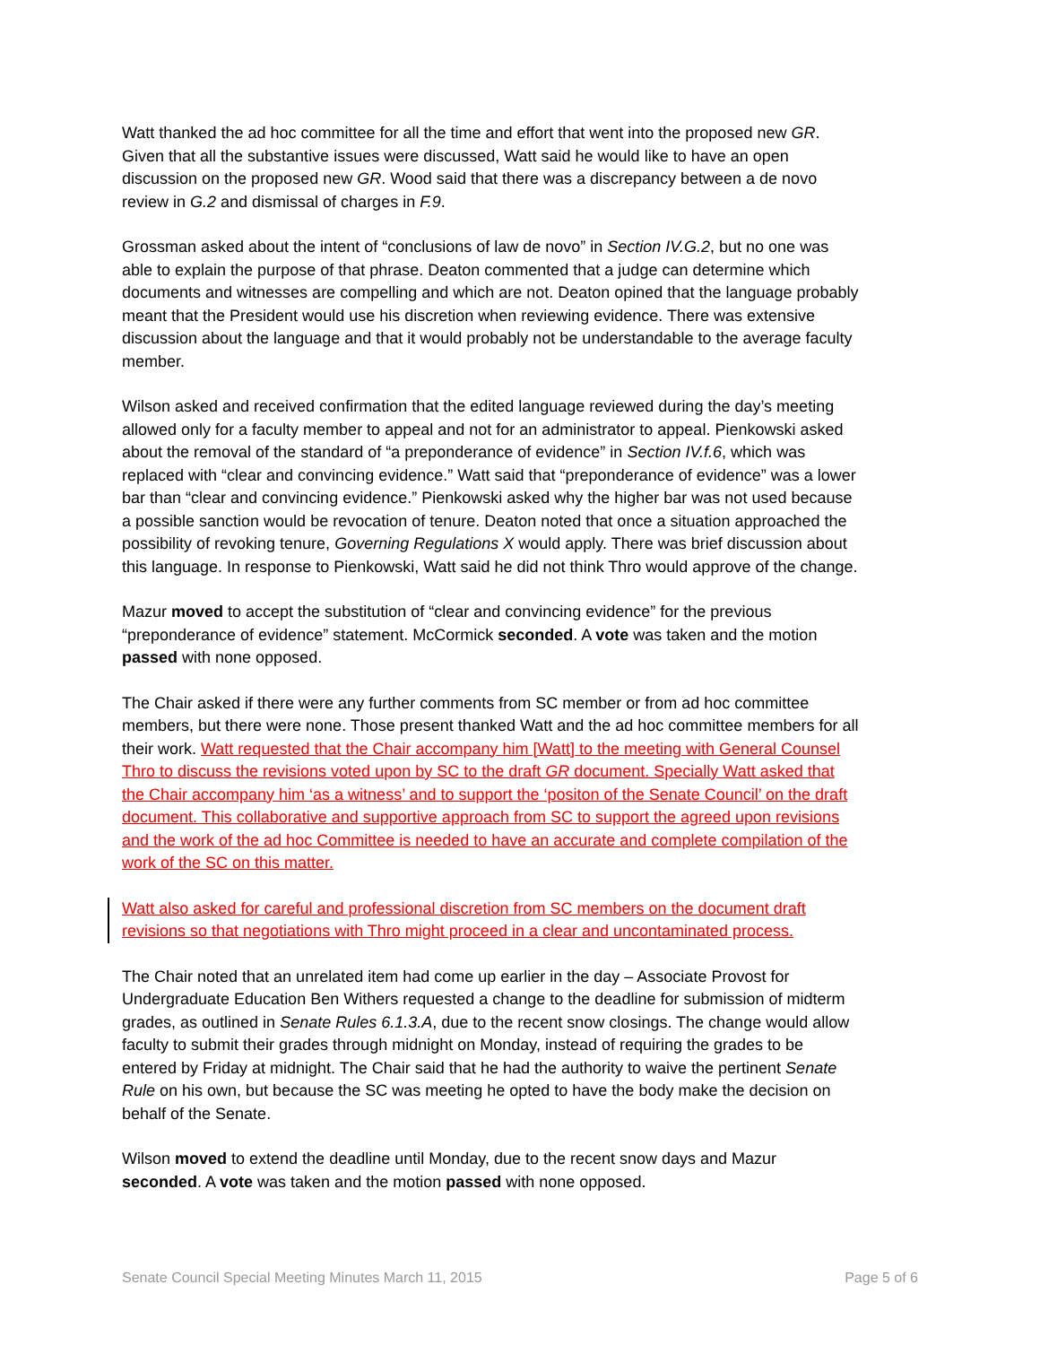Watt thanked the ad hoc committee for all the time and effort that went into the proposed new GR. Given that all the substantive issues were discussed, Watt said he would like to have an open discussion on the proposed new GR. Wood said that there was a discrepancy between a de novo review in G.2 and dismissal of charges in F.9.
Grossman asked about the intent of “conclusions of law de novo” in Section IV.G.2, but no one was able to explain the purpose of that phrase. Deaton commented that a judge can determine which documents and witnesses are compelling and which are not. Deaton opined that the language probably meant that the President would use his discretion when reviewing evidence. There was extensive discussion about the language and that it would probably not be understandable to the average faculty member.
Wilson asked and received confirmation that the edited language reviewed during the day’s meeting allowed only for a faculty member to appeal and not for an administrator to appeal. Pienkowski asked about the removal of the standard of “a preponderance of evidence” in Section IV.f.6, which was replaced with “clear and convincing evidence.” Watt said that “preponderance of evidence” was a lower bar than “clear and convincing evidence.” Pienkowski asked why the higher bar was not used because a possible sanction would be revocation of tenure. Deaton noted that once a situation approached the possibility of revoking tenure, Governing Regulations X would apply. There was brief discussion about this language. In response to Pienkowski, Watt said he did not think Thro would approve of the change.
Mazur moved to accept the substitution of “clear and convincing evidence” for the previous “preponderance of evidence” statement. McCormick seconded. A vote was taken and the motion passed with none opposed.
The Chair asked if there were any further comments from SC member or from ad hoc committee members, but there were none. Those present thanked Watt and the ad hoc committee members for all their work. Watt requested that the Chair accompany him [Watt] to the meeting with General Counsel Thro to discuss the revisions voted upon by SC to the draft GR document. Specially Watt asked that the Chair accompany him ‘as a witness’ and to support the ‘positon of the Senate Council’ on the draft document. This collaborative and supportive approach from SC to support the agreed upon revisions and the work of the ad hoc Committee is needed to have an accurate and complete compilation of the work of the SC on this matter.
Watt also asked for careful and professional discretion from SC members on the document draft revisions so that negotiations with Thro might proceed in a clear and uncontaminated process.
The Chair noted that an unrelated item had come up earlier in the day – Associate Provost for Undergraduate Education Ben Withers requested a change to the deadline for submission of midterm grades, as outlined in Senate Rules 6.1.3.A, due to the recent snow closings. The change would allow faculty to submit their grades through midnight on Monday, instead of requiring the grades to be entered by Friday at midnight. The Chair said that he had the authority to waive the pertinent Senate Rule on his own, but because the SC was meeting he opted to have the body make the decision on behalf of the Senate.
Wilson moved to extend the deadline until Monday, due to the recent snow days and Mazur seconded. A vote was taken and the motion passed with none opposed.
Senate Council Special Meeting Minutes March 11, 2015 Page 5 of 6